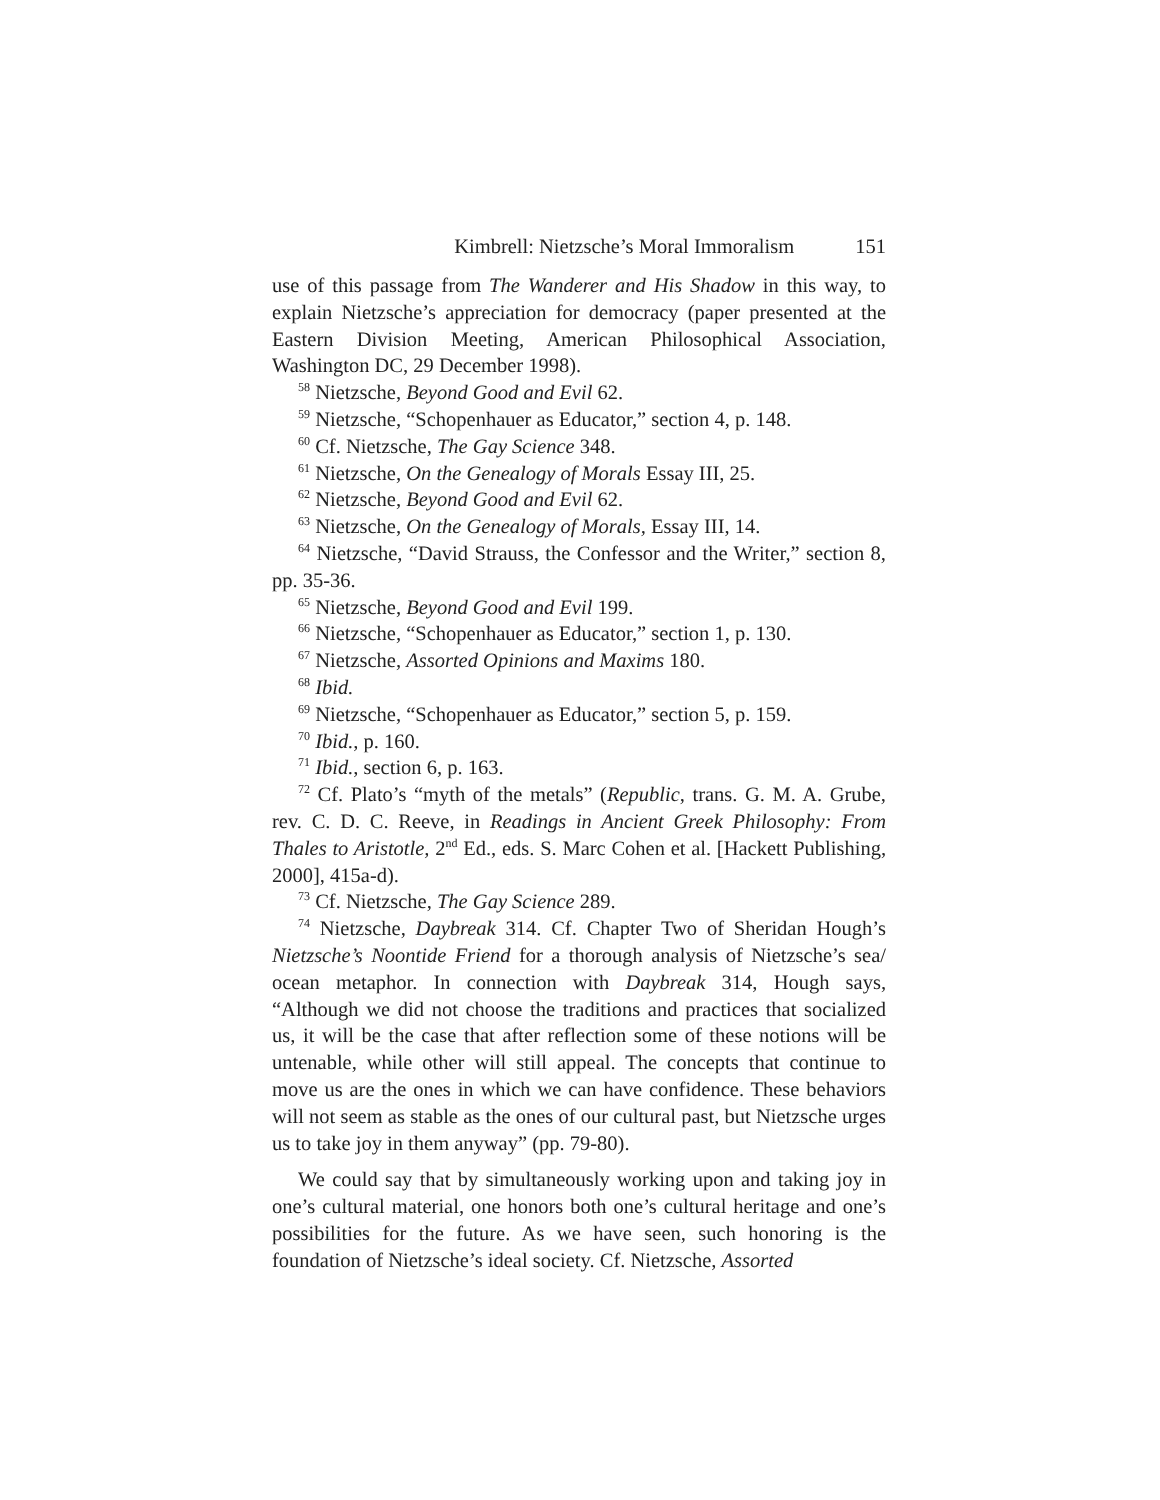Kimbrell: Nietzsche’s Moral Immoralism 151
use of this passage from The Wanderer and His Shadow in this way, to explain Nietzsche’s appreciation for democracy (paper presented at the Eastern Division Meeting, American Philosophical Association, Washington DC, 29 December 1998).
<sup>58</sup> Nietzsche, Beyond Good and Evil 62.
<sup>59</sup> Nietzsche, “Schopenhauer as Educator,” section 4, p. 148.
<sup>60</sup> Cf. Nietzsche, The Gay Science 348.
<sup>61</sup> Nietzsche, On the Genealogy of Morals Essay III, 25.
<sup>62</sup> Nietzsche, Beyond Good and Evil 62.
<sup>63</sup> Nietzsche, On the Genealogy of Morals, Essay III, 14.
<sup>64</sup> Nietzsche, “David Strauss, the Confessor and the Writer,” section 8, pp. 35-36.
<sup>65</sup> Nietzsche, Beyond Good and Evil 199.
<sup>66</sup> Nietzsche, “Schopenhauer as Educator,” section 1, p. 130.
<sup>67</sup> Nietzsche, Assorted Opinions and Maxims 180.
<sup>68</sup> Ibid.
<sup>69</sup> Nietzsche, “Schopenhauer as Educator,” section 5, p. 159.
<sup>70</sup> Ibid., p. 160.
<sup>71</sup> Ibid., section 6, p. 163.
<sup>72</sup> Cf. Plato’s “myth of the metals” (Republic, trans. G. M. A. Grube, rev. C. D. C. Reeve, in Readings in Ancient Greek Philosophy: From Thales to Aristotle, 2<sup>nd</sup> Ed., eds. S. Marc Cohen et al. [Hackett Publishing, 2000], 415a-d).
<sup>73</sup> Cf. Nietzsche, The Gay Science 289.
<sup>74</sup> Nietzsche, Daybreak 314. Cf. Chapter Two of Sheridan Hough’s Nietzsche’s Noontide Friend for a thorough analysis of Nietzsche’s sea/ ocean metaphor. In connection with Daybreak 314, Hough says, “Although we did not choose the traditions and practices that socialized us, it will be the case that after reflection some of these notions will be untenable, while other will still appeal. The concepts that continue to move us are the ones in which we can have confidence. These behaviors will not seem as stable as the ones of our cultural past, but Nietzsche urges us to take joy in them anyway” (pp. 79-80).
We could say that by simultaneously working upon and taking joy in one’s cultural material, one honors both one’s cultural heritage and one’s possibilities for the future. As we have seen, such honoring is the foundation of Nietzsche’s ideal society. Cf. Nietzsche, Assorted